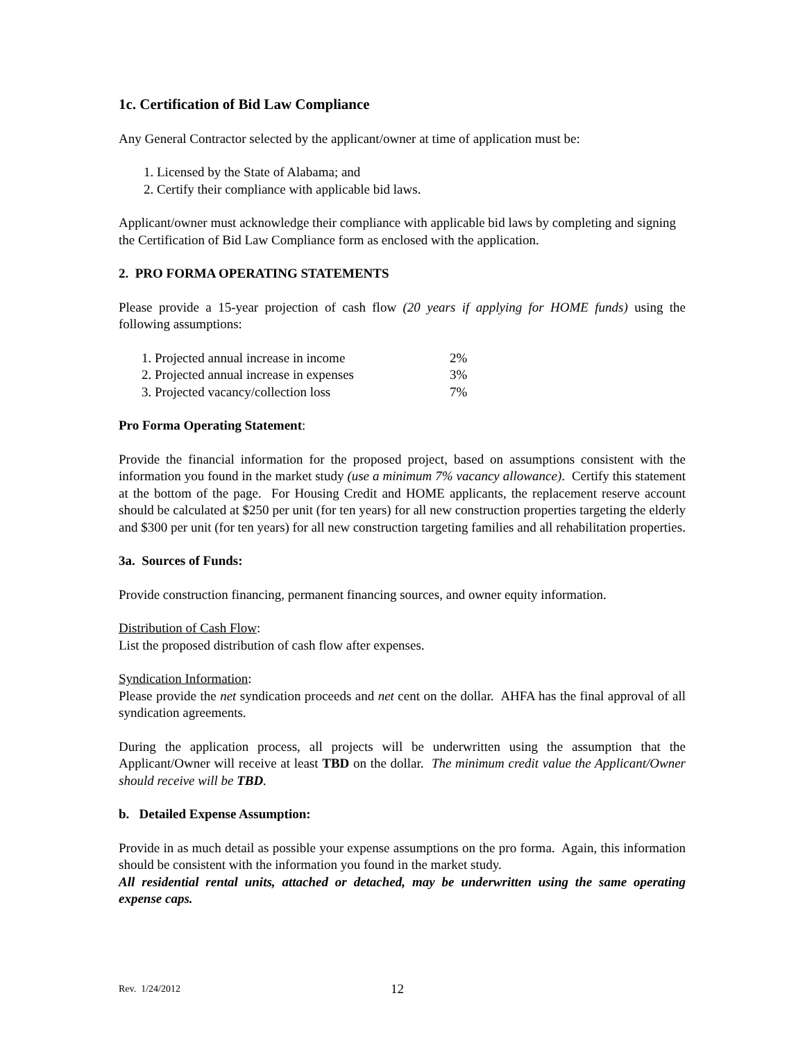1c. Certification of Bid Law Compliance
Any General Contractor selected by the applicant/owner at time of application must be:
1. Licensed by the State of Alabama; and
2. Certify their compliance with applicable bid laws.
Applicant/owner must acknowledge their compliance with applicable bid laws by completing and signing the Certification of Bid Law Compliance form as enclosed with the application.
2. PRO FORMA OPERATING STATEMENTS
Please provide a 15-year projection of cash flow (20 years if applying for HOME funds) using the following assumptions:
| 1. Projected annual increase in income | 2% |
| 2. Projected annual increase in expenses | 3% |
| 3. Projected vacancy/collection loss | 7% |
Pro Forma Operating Statement:
Provide the financial information for the proposed project, based on assumptions consistent with the information you found in the market study (use a minimum 7% vacancy allowance). Certify this statement at the bottom of the page. For Housing Credit and HOME applicants, the replacement reserve account should be calculated at $250 per unit (for ten years) for all new construction properties targeting the elderly and $300 per unit (for ten years) for all new construction targeting families and all rehabilitation properties.
3a. Sources of Funds:
Provide construction financing, permanent financing sources, and owner equity information.
Distribution of Cash Flow:
List the proposed distribution of cash flow after expenses.
Syndication Information:
Please provide the net syndication proceeds and net cent on the dollar. AHFA has the final approval of all syndication agreements.
During the application process, all projects will be underwritten using the assumption that the Applicant/Owner will receive at least TBD on the dollar. The minimum credit value the Applicant/Owner should receive will be TBD.
b. Detailed Expense Assumption:
Provide in as much detail as possible your expense assumptions on the pro forma. Again, this information should be consistent with the information you found in the market study.
All residential rental units, attached or detached, may be underwritten using the same operating expense caps.
Rev. 1/24/2012 12